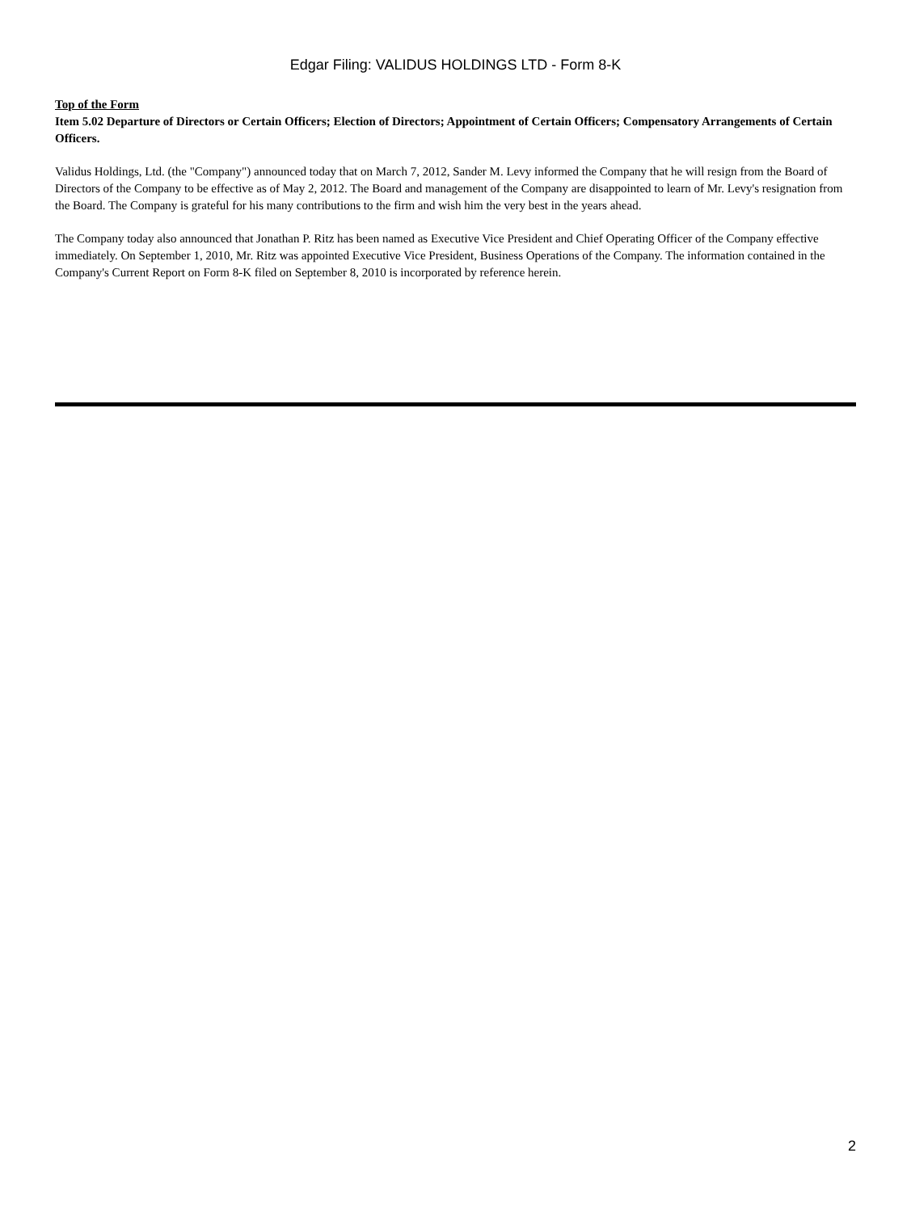Edgar Filing: VALIDUS HOLDINGS LTD - Form 8-K
Top of the Form
Item 5.02 Departure of Directors or Certain Officers; Election of Directors; Appointment of Certain Officers; Compensatory Arrangements of Certain Officers.
Validus Holdings, Ltd. (the "Company") announced today that on March 7, 2012, Sander M. Levy informed the Company that he will resign from the Board of Directors of the Company to be effective as of May 2, 2012. The Board and management of the Company are disappointed to learn of Mr. Levy's resignation from the Board. The Company is grateful for his many contributions to the firm and wish him the very best in the years ahead.
The Company today also announced that Jonathan P. Ritz has been named as Executive Vice President and Chief Operating Officer of the Company effective immediately. On September 1, 2010, Mr. Ritz was appointed Executive Vice President, Business Operations of the Company. The information contained in the Company's Current Report on Form 8-K filed on September 8, 2010 is incorporated by reference herein.
2